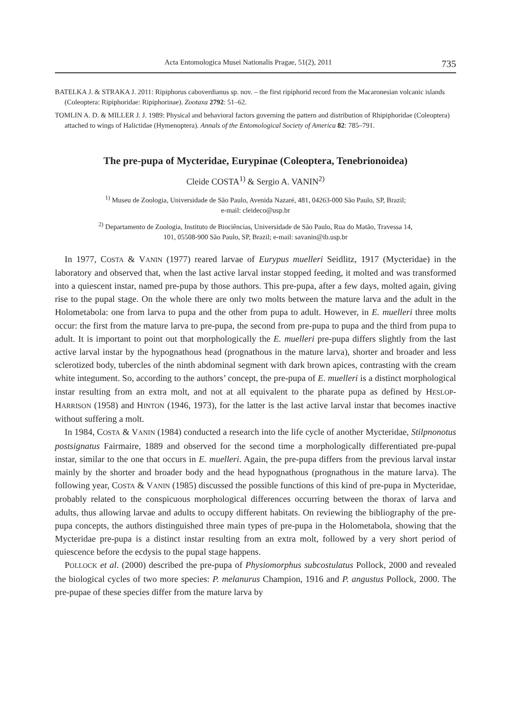Acta Entomologica Musei Nationalis Pragae, 51(2), 2011 735
BATELKA J. & STRAKA J. 2011: Ripiphorus caboverdianus sp. nov. – the first ripiphorid record from the Macaronesian volcanic islands (Coleoptera: Ripiphoridae: Ripiphorinae). Zootaxa 2792: 51–62.
TOMLIN A. D. & MILLER J. J. 1989: Physical and behavioral factors governing the pattern and distribution of Rhipiphoridae (Coleoptera) attached to wings of Halictidae (Hymenoptera). Annals of the Entomological Society of America 82: 785–791.
The pre-pupa of Mycteridae, Eurypinae (Coleoptera, Tenebrionoidea)
Cleide COSTA<sup>1)</sup> & Sergio A. VANIN<sup>2)</sup>
<sup>1)</sup> Museu de Zoologia, Universidade de São Paulo, Avenida Nazaré, 481, 04263-000 São Paulo, SP, Brazil;
e-mail: cleideco@usp.br
<sup>2)</sup> Departamento de Zoologia, Instituto de Biociências, Universidade de São Paulo, Rua do Matão, Travessa 14,
101, 05508-900 São Paulo, SP, Brazil; e-mail: savanin@ib.usp.br
In 1977, COSTA & VANIN (1977) reared larvae of Eurypus muelleri Seidlitz, 1917 (Mycteridae) in the laboratory and observed that, when the last active larval instar stopped feeding, it molted and was transformed into a quiescent instar, named pre-pupa by those authors. This pre-pupa, after a few days, molted again, giving rise to the pupal stage. On the whole there are only two molts between the mature larva and the adult in the Holometabola: one from larva to pupa and the other from pupa to adult. However, in E. muelleri three molts occur: the first from the mature larva to pre-pupa, the second from pre-pupa to pupa and the third from pupa to adult. It is important to point out that morphologically the E. muelleri pre-pupa differs slightly from the last active larval instar by the hypognathous head (prognathous in the mature larva), shorter and broader and less sclerotized body, tubercles of the ninth abdominal segment with dark brown apices, contrasting with the cream white integument. So, according to the authors’ concept, the pre-pupa of E. muelleri is a distinct morphological instar resulting from an extra molt, and not at all equivalent to the pharate pupa as defined by HESLOP-HARRISON (1958) and HINTON (1946, 1973), for the latter is the last active larval instar that becomes inactive without suffering a molt.
In 1984, COSTA & VANIN (1984) conducted a research into the life cycle of another Mycteridae, Stilpnonotus postsignatus Fairmaire, 1889 and observed for the second time a morphologically differentiated pre-pupal instar, similar to the one that occurs in E. muelleri. Again, the pre-pupa differs from the previous larval instar mainly by the shorter and broader body and the head hypognathous (prognathous in the mature larva). The following year, COSTA & VANIN (1985) discussed the possible functions of this kind of pre-pupa in Mycteridae, probably related to the conspicuous morphological differences occurring between the thorax of larva and adults, thus allowing larvae and adults to occupy different habitats. On reviewing the bibliography of the pre-pupa concepts, the authors distinguished three main types of pre-pupa in the Holometabola, showing that the Mycteridae pre-pupa is a distinct instar resulting from an extra molt, followed by a very short period of quiescence before the ecdysis to the pupal stage happens.
POLLOCK et al. (2000) described the pre-pupa of Physiomorphus subcostulatus Pollock, 2000 and revealed the biological cycles of two more species: P. melanurus Champion, 1916 and P. angustus Pollock, 2000. The pre-pupae of these species differ from the mature larva by